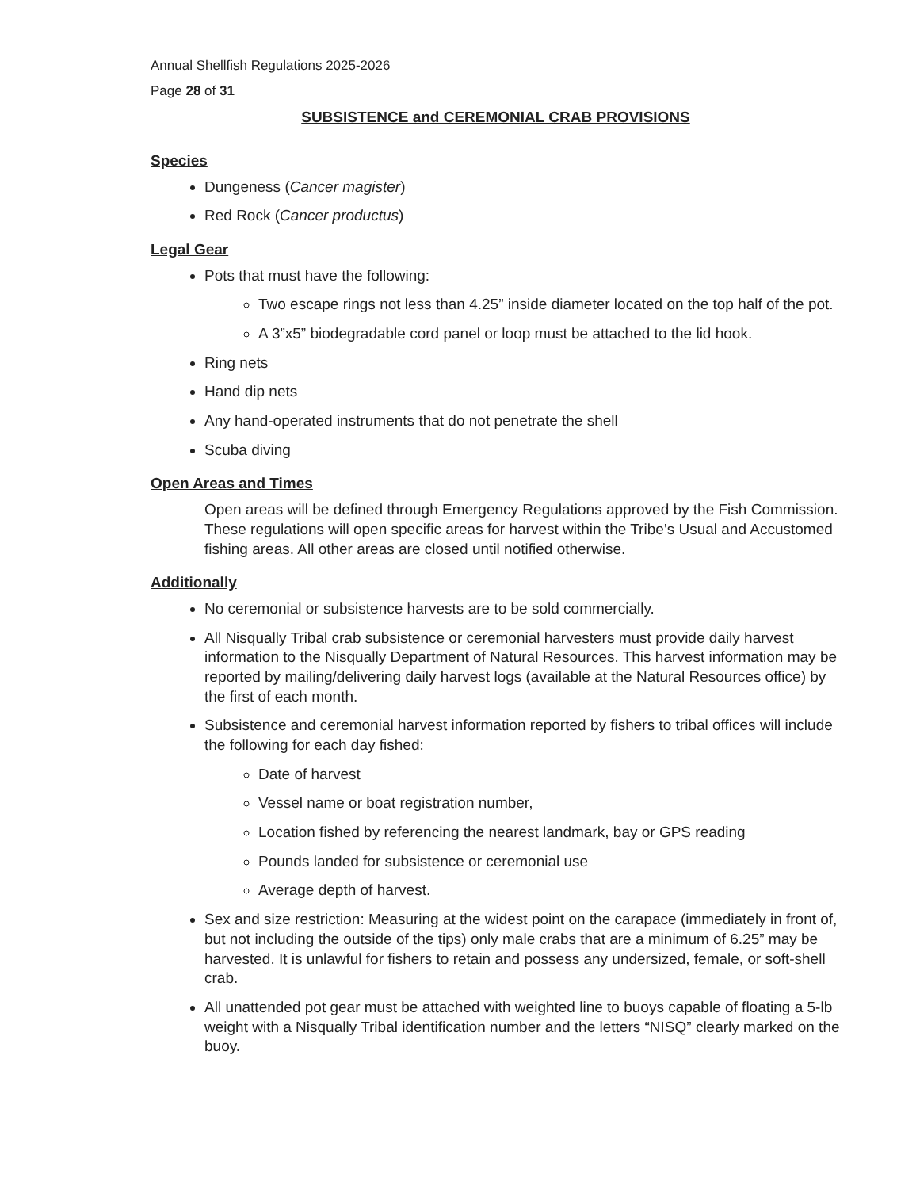Annual Shellfish Regulations 2025-2026
Page 28 of 31
SUBSISTENCE and CEREMONIAL CRAB PROVISIONS
Species
Dungeness (Cancer magister)
Red Rock (Cancer productus)
Legal Gear
Pots that must have the following:
Two escape rings not less than 4.25” inside diameter located on the top half of the pot.
A 3”x5” biodegradable cord panel or loop must be attached to the lid hook.
Ring nets
Hand dip nets
Any hand-operated instruments that do not penetrate the shell
Scuba diving
Open Areas and Times
Open areas will be defined through Emergency Regulations approved by the Fish Commission. These regulations will open specific areas for harvest within the Tribe’s Usual and Accustomed fishing areas. All other areas are closed until notified otherwise.
Additionally
No ceremonial or subsistence harvests are to be sold commercially.
All Nisqually Tribal crab subsistence or ceremonial harvesters must provide daily harvest information to the Nisqually Department of Natural Resources. This harvest information may be reported by mailing/delivering daily harvest logs (available at the Natural Resources office) by the first of each month.
Subsistence and ceremonial harvest information reported by fishers to tribal offices will include the following for each day fished:
Date of harvest
Vessel name or boat registration number,
Location fished by referencing the nearest landmark, bay or GPS reading
Pounds landed for subsistence or ceremonial use
Average depth of harvest.
Sex and size restriction: Measuring at the widest point on the carapace (immediately in front of, but not including the outside of the tips) only male crabs that are a minimum of 6.25” may be harvested. It is unlawful for fishers to retain and possess any undersized, female, or soft-shell crab.
All unattended pot gear must be attached with weighted line to buoys capable of floating a 5-lb weight with a Nisqually Tribal identification number and the letters “NISQ” clearly marked on the buoy.